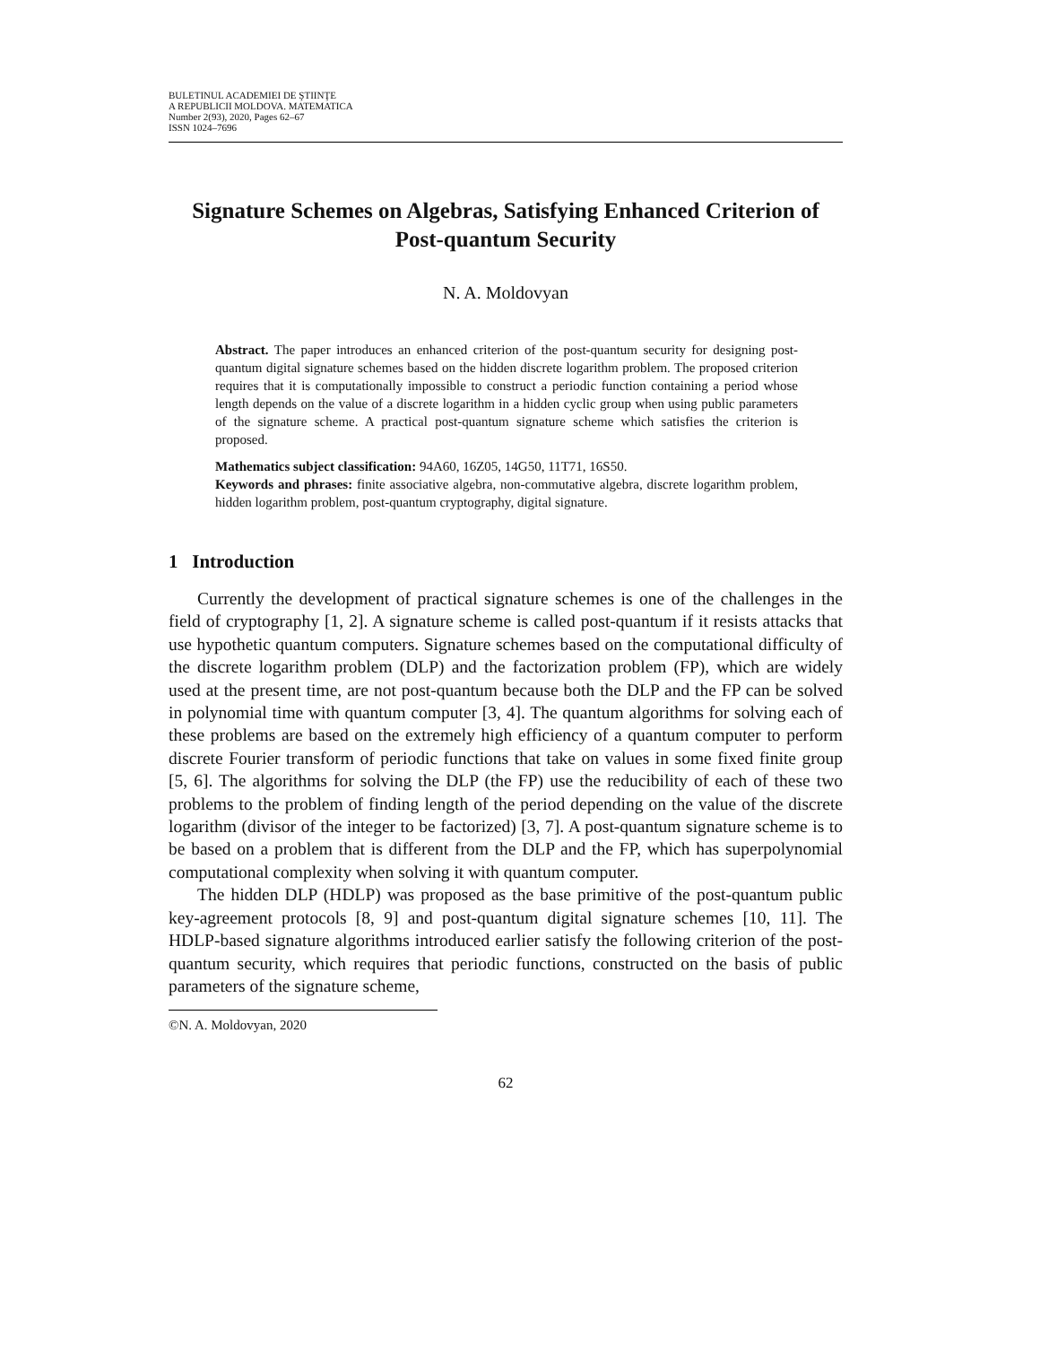BULETINUL ACADEMIEI DE ŞTIINŢE
A REPUBLICII MOLDOVA. MATEMATICA
Number 2(93), 2020, Pages 62–67
ISSN 1024–7696
Signature Schemes on Algebras, Satisfying Enhanced Criterion of Post-quantum Security
N. A. Moldovyan
Abstract. The paper introduces an enhanced criterion of the post-quantum security for designing post-quantum digital signature schemes based on the hidden discrete logarithm problem. The proposed criterion requires that it is computationally impossible to construct a periodic function containing a period whose length depends on the value of a discrete logarithm in a hidden cyclic group when using public parameters of the signature scheme. A practical post-quantum signature scheme which satisfies the criterion is proposed.
Mathematics subject classification: 94A60, 16Z05, 14G50, 11T71, 16S50.
Keywords and phrases: finite associative algebra, non-commutative algebra, discrete logarithm problem, hidden logarithm problem, post-quantum cryptography, digital signature.
1 Introduction
Currently the development of practical signature schemes is one of the challenges in the field of cryptography [1, 2]. A signature scheme is called post-quantum if it resists attacks that use hypothetic quantum computers. Signature schemes based on the computational difficulty of the discrete logarithm problem (DLP) and the factorization problem (FP), which are widely used at the present time, are not post-quantum because both the DLP and the FP can be solved in polynomial time with quantum computer [3, 4]. The quantum algorithms for solving each of these problems are based on the extremely high efficiency of a quantum computer to perform discrete Fourier transform of periodic functions that take on values in some fixed finite group [5, 6]. The algorithms for solving the DLP (the FP) use the reducibility of each of these two problems to the problem of finding length of the period depending on the value of the discrete logarithm (divisor of the integer to be factorized) [3, 7]. A post-quantum signature scheme is to be based on a problem that is different from the DLP and the FP, which has superpolynomial computational complexity when solving it with quantum computer.
The hidden DLP (HDLP) was proposed as the base primitive of the post-quantum public key-agreement protocols [8, 9] and post-quantum digital signature schemes [10, 11]. The HDLP-based signature algorithms introduced earlier satisfy the following criterion of the post-quantum security, which requires that periodic functions, constructed on the basis of public parameters of the signature scheme,
©N. A. Moldovyan, 2020
62